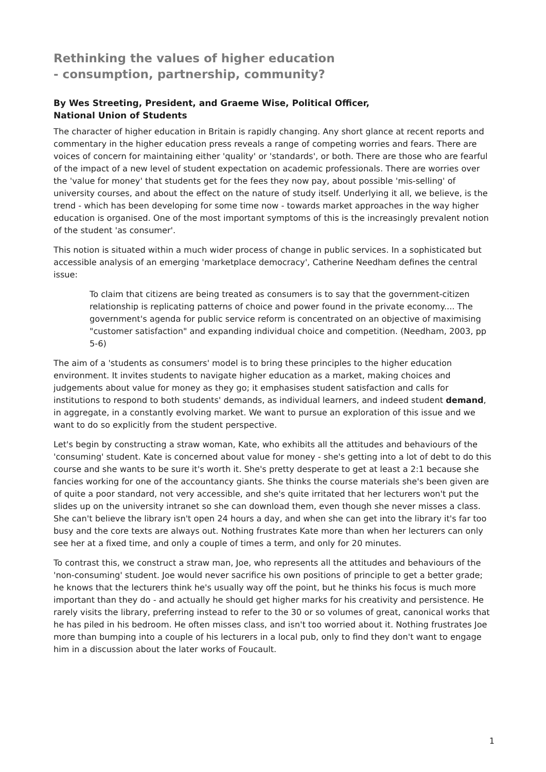Rethinking the values of higher education
- consumption, partnership, community?
By Wes Streeting, President, and Graeme Wise, Political Officer,
National Union of Students
The character of higher education in Britain is rapidly changing. Any short glance at recent reports and commentary in the higher education press reveals a range of competing worries and fears. There are voices of concern for maintaining either 'quality' or 'standards', or both. There are those who are fearful of the impact of a new level of student expectation on academic professionals. There are worries over the 'value for money' that students get for the fees they now pay, about possible 'mis-selling' of university courses, and about the effect on the nature of study itself. Underlying it all, we believe, is the trend - which has been developing for some time now - towards market approaches in the way higher education is organised. One of the most important symptoms of this is the increasingly prevalent notion of the student 'as consumer'.
This notion is situated within a much wider process of change in public services. In a sophisticated but accessible analysis of an emerging 'marketplace democracy', Catherine Needham defines the central issue:
To claim that citizens are being treated as consumers is to say that the government-citizen relationship is replicating patterns of choice and power found in the private economy.... The government's agenda for public service reform is concentrated on an objective of maximising "customer satisfaction" and expanding individual choice and competition. (Needham, 2003, pp 5-6)
The aim of a 'students as consumers' model is to bring these principles to the higher education environment. It invites students to navigate higher education as a market, making choices and judgements about value for money as they go; it emphasises student satisfaction and calls for institutions to respond to both students' demands, as individual learners, and indeed student demand, in aggregate, in a constantly evolving market. We want to pursue an exploration of this issue and we want to do so explicitly from the student perspective.
Let's begin by constructing a straw woman, Kate, who exhibits all the attitudes and behaviours of the 'consuming' student. Kate is concerned about value for money - she's getting into a lot of debt to do this course and she wants to be sure it's worth it. She's pretty desperate to get at least a 2:1 because she fancies working for one of the accountancy giants. She thinks the course materials she's been given are of quite a poor standard, not very accessible, and she's quite irritated that her lecturers won't put the slides up on the university intranet so she can download them, even though she never misses a class. She can't believe the library isn't open 24 hours a day, and when she can get into the library it's far too busy and the core texts are always out. Nothing frustrates Kate more than when her lecturers can only see her at a fixed time, and only a couple of times a term, and only for 20 minutes.
To contrast this, we construct a straw man, Joe, who represents all the attitudes and behaviours of the 'non-consuming' student. Joe would never sacrifice his own positions of principle to get a better grade; he knows that the lecturers think he's usually way off the point, but he thinks his focus is much more important than they do - and actually he should get higher marks for his creativity and persistence. He rarely visits the library, preferring instead to refer to the 30 or so volumes of great, canonical works that he has piled in his bedroom. He often misses class, and isn't too worried about it. Nothing frustrates Joe more than bumping into a couple of his lecturers in a local pub, only to find they don't want to engage him in a discussion about the later works of Foucault.
1